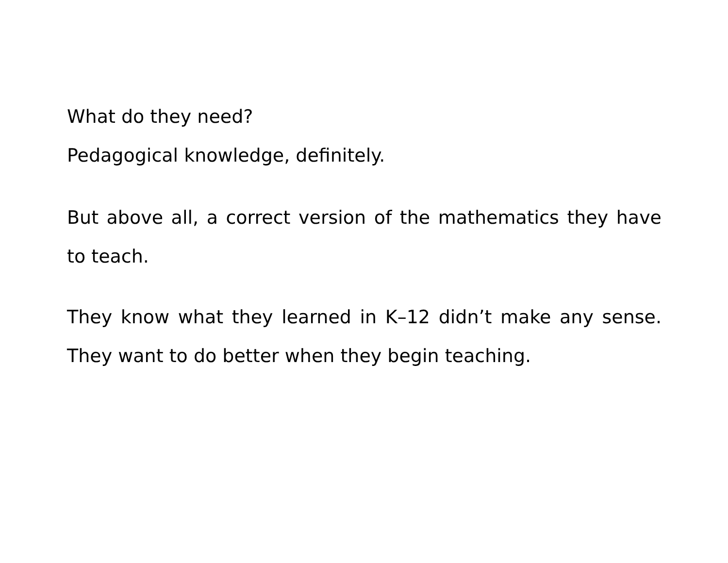What do they need?
Pedagogical knowledge, definitely.
But above all, a correct version of the mathematics they have to teach.
They know what they learned in K–12 didn’t make any sense. They want to do better when they begin teaching.